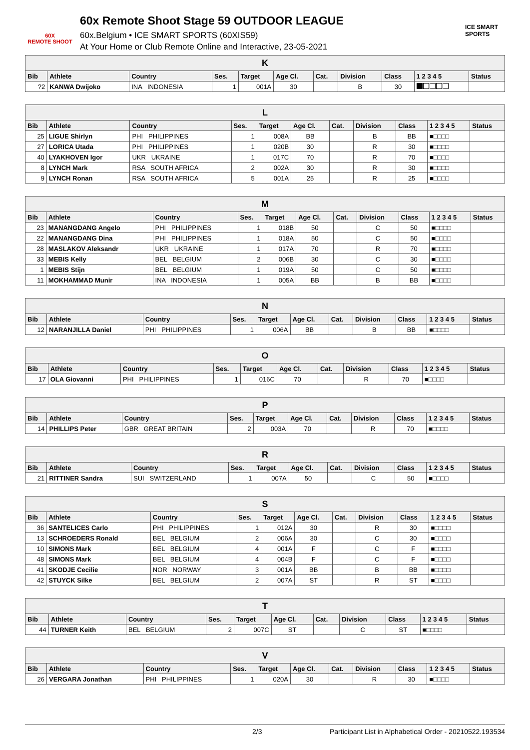60X
REMOTE SHOOT
60x Remote Shoot Stage 59 OUTDOOR LEAGUE
60x.Belgium • ICE SMART SPORTS (60XIS59)
At Your Home or Club Remote Online and Interactive, 23-05-2021
ICE SMART SPORTS
| K | | | | | | | | | | |
| --- | --- | --- | --- | --- | --- | --- | --- | --- | --- | --- |
| Bib | Athlete | Country | Ses. | Target | Age Cl. | Cat. | Division | Class | 1 2 3 4 5 | Status |
| ?2 | KANWA Dwijoko | INA INDONESIA | 1 | 001A | 30 | | B | 30 | | |
| L | | | | | | | | | | |
| --- | --- | --- | --- | --- | --- | --- | --- | --- | --- | --- |
| Bib | Athlete | Country | Ses. | Target | Age Cl. | Cat. | Division | Class | 1 2 3 4 5 | Status |
| 25 | LIGUE Shirlyn | PHI PHILIPPINES | 1 | 008A | BB | | B | BB | ■□□□□ | |
| 27 | LORICA Utada | PHI PHILIPPINES | 1 | 020B | 30 | | R | 30 | ■□□□□ | |
| 40 | LYAKHOVEN Igor | UKR UKRAINE | 1 | 017C | 70 | | R | 70 | ■□□□□ | |
| 8 | LYNCH Mark | RSA SOUTH AFRICA | 2 | 002A | 30 | | R | 30 | ■□□□□ | |
| 9 | LYNCH Ronan | RSA SOUTH AFRICA | 5 | 001A | 25 | | R | 25 | ■□□□□ | |
| M | | | | | | | | | | |
| --- | --- | --- | --- | --- | --- | --- | --- | --- | --- | --- |
| Bib | Athlete | Country | Ses. | Target | Age Cl. | Cat. | Division | Class | 1 2 3 4 5 | Status |
| 23 | MANANGDANG Angelo | PHI PHILIPPINES | 1 | 018B | 50 | | C | 50 | ■□□□□ | |
| 22 | MANANGDANG Dina | PHI PHILIPPINES | 1 | 018A | 50 | | C | 50 | ■□□□□ | |
| 28 | MASLAKOV Aleksandr | UKR UKRAINE | 1 | 017A | 70 | | R | 70 | ■□□□□ | |
| 33 | MEBIS Kelly | BEL BELGIUM | 2 | 006B | 30 | | C | 30 | ■□□□□ | |
| 1 | MEBIS Stijn | BEL BELGIUM | 1 | 019A | 50 | | C | 50 | ■□□□□ | |
| 11 | MOKHAMMAD Munir | INA INDONESIA | 1 | 005A | BB | | B | BB | ■□□□□ | |
| N | | | | | | | | | | |
| --- | --- | --- | --- | --- | --- | --- | --- | --- | --- | --- |
| Bib | Athlete | Country | Ses. | Target | Age Cl. | Cat. | Division | Class | 1 2 3 4 5 | Status |
| 12 | NARANJILLA Daniel | PHI PHILIPPINES | 1 | 006A | BB | | B | BB | ■□□□□ | |
| O | | | | | | | | | | |
| --- | --- | --- | --- | --- | --- | --- | --- | --- | --- | --- |
| Bib | Athlete | Country | Ses. | Target | Age Cl. | Cat. | Division | Class | 1 2 3 4 5 | Status |
| 17 | OLA Giovanni | PHI PHILIPPINES | 1 | 016C | 70 | | R | 70 | ■□□□□ | |
| P | | | | | | | | | | |
| --- | --- | --- | --- | --- | --- | --- | --- | --- | --- | --- |
| Bib | Athlete | Country | Ses. | Target | Age Cl. | Cat. | Division | Class | 1 2 3 4 5 | Status |
| 14 | PHILLIPS Peter | GBR GREAT BRITAIN | 2 | 003A | 70 | | R | 70 | ■□□□□ | |
| R | | | | | | | | | | |
| --- | --- | --- | --- | --- | --- | --- | --- | --- | --- | --- |
| Bib | Athlete | Country | Ses. | Target | Age Cl. | Cat. | Division | Class | 1 2 3 4 5 | Status |
| 21 | RITTINER Sandra | SUI SWITZERLAND | 1 | 007A | 50 | | C | 50 | ■□□□□ | |
| S | | | | | | | | | | |
| --- | --- | --- | --- | --- | --- | --- | --- | --- | --- | --- |
| Bib | Athlete | Country | Ses. | Target | Age Cl. | Cat. | Division | Class | 1 2 3 4 5 | Status |
| 36 | SANTELICES Carlo | PHI PHILIPPINES | 1 | 012A | 30 | | R | 30 | ■□□□□ | |
| 13 | SCHROEDERS Ronald | BEL BELGIUM | 2 | 006A | 30 | | C | 30 | ■□□□□ | |
| 10 | SIMONS Mark | BEL BELGIUM | 4 | 001A | F | | C | F | ■□□□□ | |
| 48 | SIMONS Mark | BEL BELGIUM | 4 | 004B | F | | C | F | ■□□□□ | |
| 41 | SKODJE Cecilie | NOR NORWAY | 3 | 001A | BB | | B | BB | ■□□□□ | |
| 42 | STUYCK Silke | BEL BELGIUM | 2 | 007A | ST | | R | ST | ■□□□□ | |
| T | | | | | | | | | | |
| --- | --- | --- | --- | --- | --- | --- | --- | --- | --- | --- |
| Bib | Athlete | Country | Ses. | Target | Age Cl. | Cat. | Division | Class | 1 2 3 4 5 | Status |
| 44 | TURNER Keith | BEL BELGIUM | 2 | 007C | ST | | C | ST | ■□□□□ | |
| V | | | | | | | | | | |
| --- | --- | --- | --- | --- | --- | --- | --- | --- | --- | --- |
| Bib | Athlete | Country | Ses. | Target | Age Cl. | Cat. | Division | Class | 1 2 3 4 5 | Status |
| 26 | VERGARA Jonathan | PHI PHILIPPINES | 1 | 020A | 30 | | R | 30 | ■□□□□ | |
2/3 Participant List in Alphabetical Order - 20210522.193534